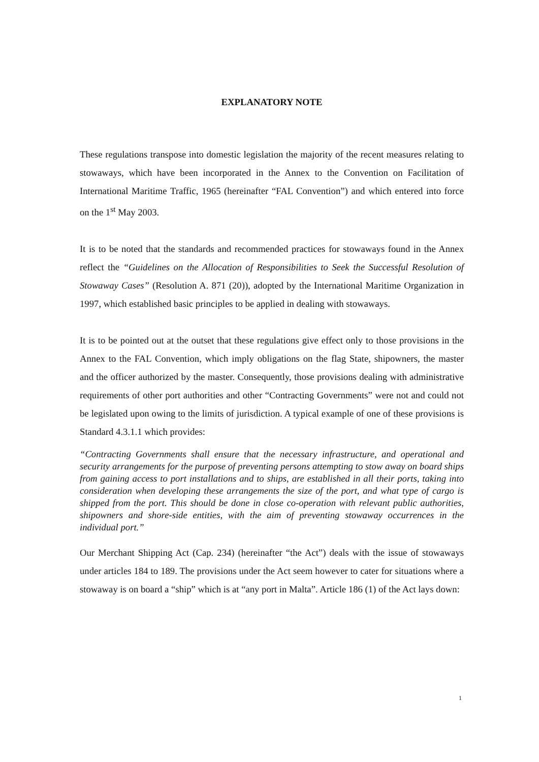EXPLANATORY NOTE
These regulations transpose into domestic legislation the majority of the recent measures relating to stowaways, which have been incorporated in the Annex to the Convention on Facilitation of International Maritime Traffic, 1965 (hereinafter “FAL Convention”) and which entered into force on the 1<sup>st</sup> May 2003.
It is to be noted that the standards and recommended practices for stowaways found in the Annex reflect the “Guidelines on the Allocation of Responsibilities to Seek the Successful Resolution of Stowaway Cases” (Resolution A. 871 (20)), adopted by the International Maritime Organization in 1997, which established basic principles to be applied in dealing with stowaways.
It is to be pointed out at the outset that these regulations give effect only to those provisions in the Annex to the FAL Convention, which imply obligations on the flag State, shipowners, the master and the officer authorized by the master. Consequently, those provisions dealing with administrative requirements of other port authorities and other “Contracting Governments” were not and could not be legislated upon owing to the limits of jurisdiction. A typical example of one of these provisions is Standard 4.3.1.1 which provides:
“Contracting Governments shall ensure that the necessary infrastructure, and operational and security arrangements for the purpose of preventing persons attempting to stow away on board ships from gaining access to port installations and to ships, are established in all their ports, taking into consideration when developing these arrangements the size of the port, and what type of cargo is shipped from the port. This should be done in close co-operation with relevant public authorities, shipowners and shore-side entities, with the aim of preventing stowaway occurrences in the individual port.”
Our Merchant Shipping Act (Cap. 234) (hereinafter “the Act”) deals with the issue of stowaways under articles 184 to 189. The provisions under the Act seem however to cater for situations where a stowaway is on board a “ship” which is at “any port in Malta”. Article 186 (1) of the Act lays down:
1